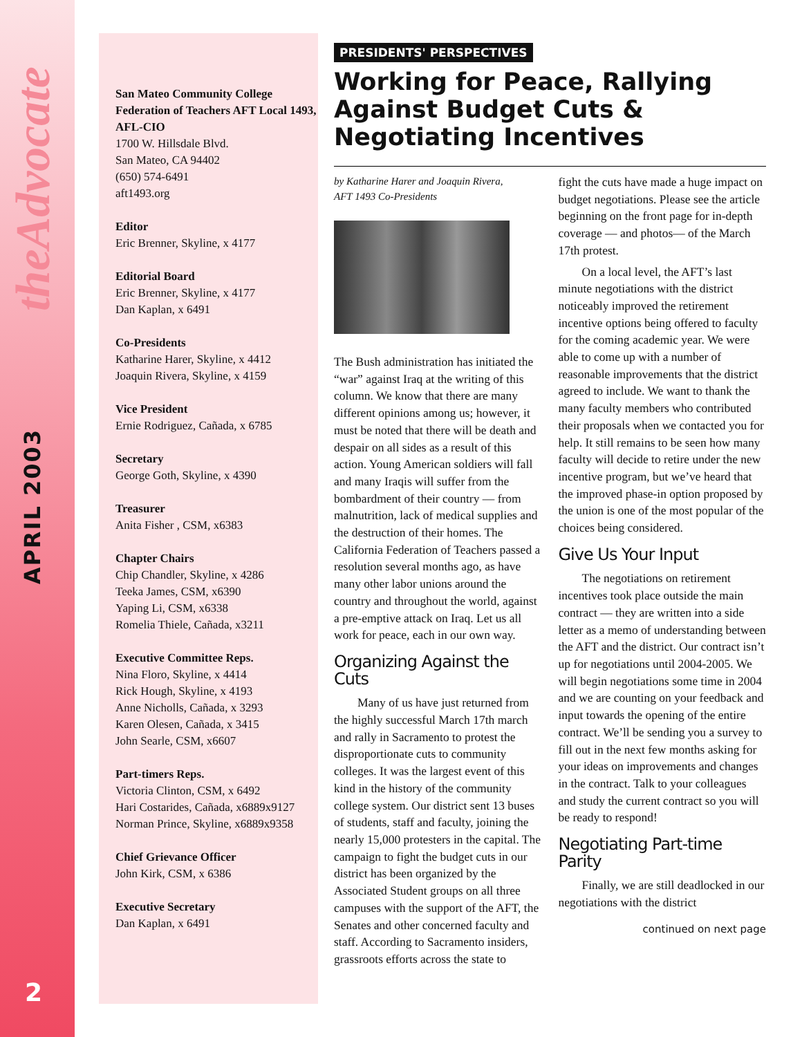theAdvocate
APRIL 2003
2
San Mateo Community College Federation of Teachers AFT Local 1493, AFL-CIO
1700 W. Hillsdale Blvd.
San Mateo, CA 94402
(650) 574-6491
aft1493.org
Editor
Eric Brenner, Skyline, x 4177
Editorial Board
Eric Brenner, Skyline, x 4177
Dan Kaplan, x 6491
Co-Presidents
Katharine Harer, Skyline, x 4412
Joaquin Rivera, Skyline, x 4159
Vice President
Ernie Rodriguez, Cañada, x 6785
Secretary
George Goth, Skyline, x 4390
Treasurer
Anita Fisher , CSM, x6383
Chapter Chairs
Chip Chandler, Skyline, x 4286
Teeka James, CSM, x6390
Yaping Li, CSM, x6338
Romelia Thiele, Cañada, x3211
Executive Committee Reps.
Nina Floro, Skyline, x 4414
Rick Hough, Skyline, x 4193
Anne Nicholls, Cañada, x 3293
Karen Olesen, Cañada, x 3415
John Searle, CSM, x6607
Part-timers Reps.
Victoria Clinton, CSM, x 6492
Hari Costarides, Cañada, x6889x9127
Norman Prince, Skyline, x6889x9358
Chief Grievance Officer
John Kirk, CSM, x 6386
Executive Secretary
Dan Kaplan, x 6491
PRESIDENTS' PERSPECTIVES
Working for Peace, Rallying Against Budget Cuts & Negotiating Incentives
by Katharine Harer and Joaquin Rivera,
AFT 1493 Co-Presidents
The Bush administration has initiated the “war” against Iraq at the writing of this column. We know that there are many different opinions among us; however, it must be noted that there will be death and despair on all sides as a result of this action. Young American soldiers will fall and many Iraqis will suffer from the bombardment of their country — from malnutrition, lack of medical supplies and the destruction of their homes. The California Federation of Teachers passed a resolution several months ago, as have many other labor unions around the country and throughout the world, against a pre-emptive attack on Iraq. Let us all work for peace, each in our own way.
Organizing Against the Cuts
Many of us have just returned from the highly successful March 17th march and rally in Sacramento to protest the disproportionate cuts to community colleges. It was the largest event of this kind in the history of the community college system. Our district sent 13 buses of students, staff and faculty, joining the nearly 15,000 protesters in the capital. The campaign to fight the budget cuts in our district has been organized by the Associated Student groups on all three campuses with the support of the AFT, the Senates and other concerned faculty and staff. According to Sacramento insiders, grassroots efforts across the state to
fight the cuts have made a huge impact on budget negotiations. Please see the article beginning on the front page for in-depth coverage — and photos— of the March 17th protest.
On a local level, the AFT’s last minute negotiations with the district noticeably improved the retirement incentive options being offered to faculty for the coming academic year. We were able to come up with a number of reasonable improvements that the district agreed to include. We want to thank the many faculty members who contributed their proposals when we contacted you for help. It still remains to be seen how many faculty will decide to retire under the new incentive program, but we’ve heard that the improved phase-in option proposed by the union is one of the most popular of the choices being considered.
Give Us Your Input
The negotiations on retirement incentives took place outside the main contract — they are written into a side letter as a memo of understanding between the AFT and the district. Our contract isn’t up for negotiations until 2004-2005. We will begin negotiations some time in 2004 and we are counting on your feedback and input towards the opening of the entire contract. We’ll be sending you a survey to fill out in the next few months asking for your ideas on improvements and changes in the contract. Talk to your colleagues and study the current contract so you will be ready to respond!
Negotiating Part-time Parity
Finally, we are still deadlocked in our negotiations with the district
continued on next page